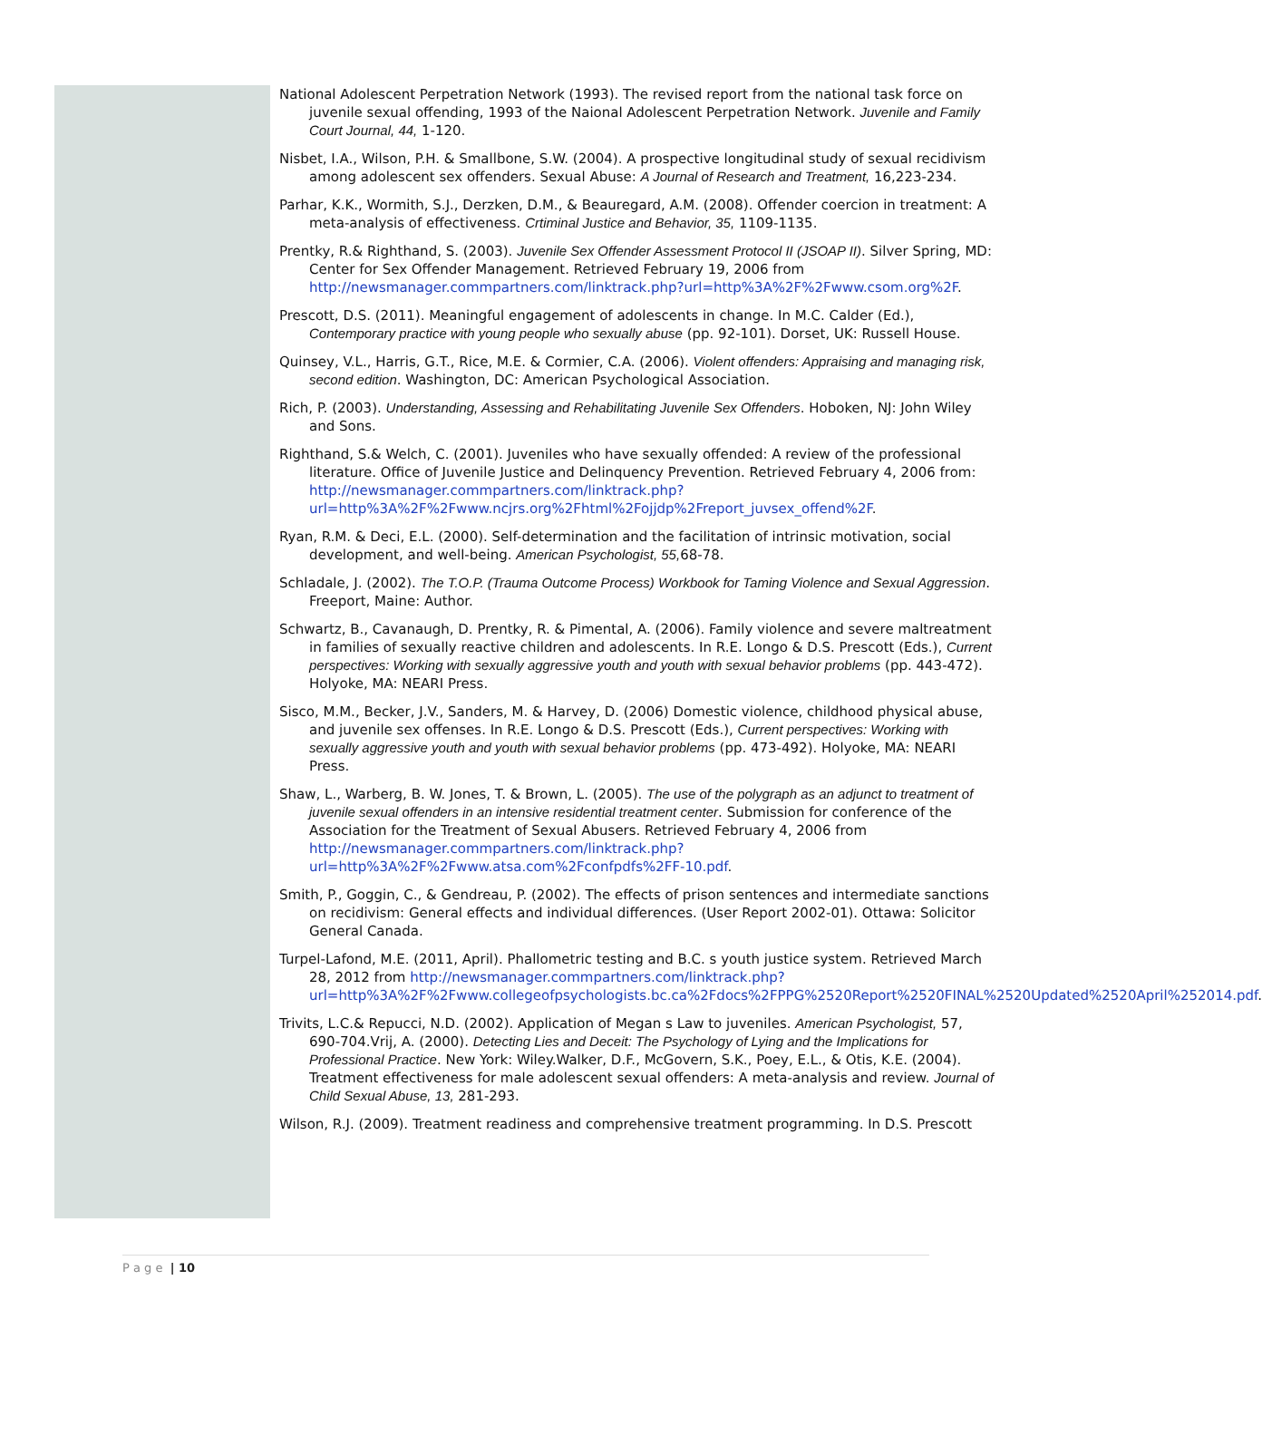National Adolescent Perpetration Network (1993). The revised report from the national task force on juvenile sexual offending, 1993 of the Naional Adolescent Perpetration Network. Juvenile and Family Court Journal, 44, 1-120.
Nisbet, I.A., Wilson, P.H. & Smallbone, S.W. (2004). A prospective longitudinal study of sexual recidivism among adolescent sex offenders. Sexual Abuse: A Journal of Research and Treatment, 16,223-234.
Parhar, K.K., Wormith, S.J., Derzken, D.M., & Beauregard, A.M. (2008). Offender coercion in treatment: A meta-analysis of effectiveness. Crtiminal Justice and Behavior, 35, 1109-1135.
Prentky, R.& Righthand, S. (2003). Juvenile Sex Offender Assessment Protocol II (JSOAP II). Silver Spring, MD: Center for Sex Offender Management. Retrieved February 19, 2006 from http://newsmanager.commpartners.com/linktrack.php?url=http%3A%2F%2Fwww.csom.org%2F.
Prescott, D.S. (2011). Meaningful engagement of adolescents in change. In M.C. Calder (Ed.), Contemporary practice with young people who sexually abuse (pp. 92-101). Dorset, UK: Russell House.
Quinsey, V.L., Harris, G.T., Rice, M.E. & Cormier, C.A. (2006). Violent offenders: Appraising and managing risk, second edition. Washington, DC: American Psychological Association.
Rich, P. (2003). Understanding, Assessing and Rehabilitating Juvenile Sex Offenders. Hoboken, NJ: John Wiley and Sons.
Righthand, S.& Welch, C. (2001). Juveniles who have sexually offended: A review of the professional literature. Office of Juvenile Justice and Delinquency Prevention. Retrieved February 4, 2006 from: http://newsmanager.commpartners.com/linktrack.php?url=http%3A%2F%2Fwww.ncjrs.org%2Fhtml%2Fojjdp%2Freport_juvsex_offend%2F.
Ryan, R.M. & Deci, E.L. (2000). Self-determination and the facilitation of intrinsic motivation, social development, and well-being. American Psychologist, 55, 68-78.
Schladale, J. (2002). The T.O.P. (Trauma Outcome Process) Workbook for Taming Violence and Sexual Aggression. Freeport, Maine: Author.
Schwartz, B., Cavanaugh, D. Prentky, R. & Pimental, A. (2006). Family violence and severe maltreatment in families of sexually reactive children and adolescents. In R.E. Longo & D.S. Prescott (Eds.), Current perspectives: Working with sexually aggressive youth and youth with sexual behavior problems (pp. 443-472). Holyoke, MA: NEARI Press.
Sisco, M.M., Becker, J.V., Sanders, M. & Harvey, D. (2006) Domestic violence, childhood physical abuse, and juvenile sex offenses. In R.E. Longo & D.S. Prescott (Eds.), Current perspectives: Working with sexually aggressive youth and youth with sexual behavior problems (pp. 473-492). Holyoke, MA: NEARI Press.
Shaw, L., Warberg, B. W. Jones, T. & Brown, L. (2005). The use of the polygraph as an adjunct to treatment of juvenile sexual offenders in an intensive residential treatment center. Submission for conference of the Association for the Treatment of Sexual Abusers. Retrieved February 4, 2006 from http://newsmanager.commpartners.com/linktrack.php?url=http%3A%2F%2Fwww.atsa.com%2Fconfpdfs%2FF-10.pdf.
Smith, P., Goggin, C., & Gendreau, P. (2002). The effects of prison sentences and intermediate sanctions on recidivism: General effects and individual differences. (User Report 2002-01). Ottawa: Solicitor General Canada.
Turpel-Lafond, M.E. (2011, April). Phallometric testing and B.C. s youth justice system. Retrieved March 28, 2012 from http://newsmanager.commpartners.com/linktrack.php?url=http%3A%2F%2Fwww.collegeofpsychologists.bc.ca%2Fdocs%2FPPG%2520Report%2520FINAL%2520Updated%2520April%252014.pdf.
Trivits, L.C.& Repucci, N.D. (2002). Application of Megan s Law to juveniles. American Psychologist, 57, 690-704.Vrij, A. (2000). Detecting Lies and Deceit: The Psychology of Lying and the Implications for Professional Practice. New York: Wiley.Walker, D.F., McGovern, S.K., Poey, E.L., & Otis, K.E. (2004). Treatment effectiveness for male adolescent sexual offenders: A meta-analysis and review. Journal of Child Sexual Abuse, 13, 281-293.
Wilson, R.J. (2009). Treatment readiness and comprehensive treatment programming. In D.S. Prescott
P a g e | 10